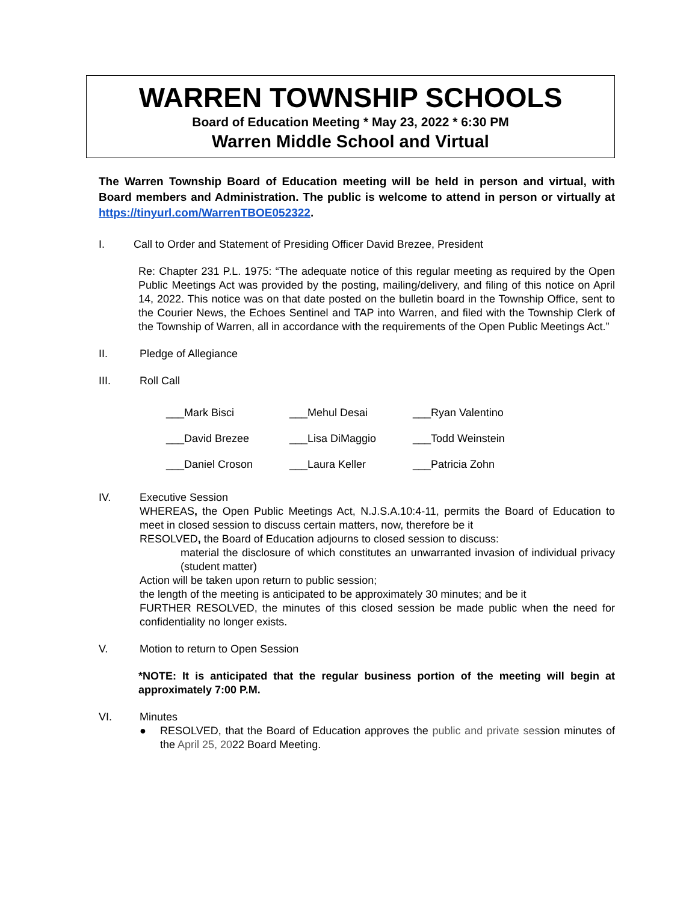WARREN TOWNSHIP SCHOOLS
Board of Education Meeting * May 23, 2022 * 6:30 PM
Warren Middle School and Virtual
The Warren Township Board of Education meeting will be held in person and virtual, with Board members and Administration. The public is welcome to attend in person or virtually at https://tinyurl.com/WarrenTBOE052322.
I. Call to Order and Statement of Presiding Officer David Brezee, President
Re: Chapter 231 P.L. 1975: “The adequate notice of this regular meeting as required by the Open Public Meetings Act was provided by the posting, mailing/delivery, and filing of this notice on April 14, 2022. This notice was on that date posted on the bulletin board in the Township Office, sent to the Courier News, the Echoes Sentinel and TAP into Warren, and filed with the Township Clerk of the Township of Warren, all in accordance with the requirements of the Open Public Meetings Act.”
II. Pledge of Allegiance
III. Roll Call
| ___Mark Bisci | ___Mehul Desai | ___Ryan Valentino |
| ___David Brezee | ___Lisa DiMaggio | ___Todd Weinstein |
| ___Daniel Croson | ___Laura Keller | ___Patricia Zohn |
IV. Executive Session
WHEREAS, the Open Public Meetings Act, N.J.S.A.10:4-11, permits the Board of Education to meet in closed session to discuss certain matters, now, therefore be it
RESOLVED, the Board of Education adjourns to closed session to discuss:
material the disclosure of which constitutes an unwarranted invasion of individual privacy (student matter)
Action will be taken upon return to public session;
the length of the meeting is anticipated to be approximately 30 minutes; and be it
FURTHER RESOLVED, the minutes of this closed session be made public when the need for confidentiality no longer exists.
V. Motion to return to Open Session
*NOTE: It is anticipated that the regular business portion of the meeting will begin at approximately 7:00 P.M.
VI. Minutes
● RESOLVED, that the Board of Education approves the public and private session minutes of the April 25, 2022 Board Meeting.